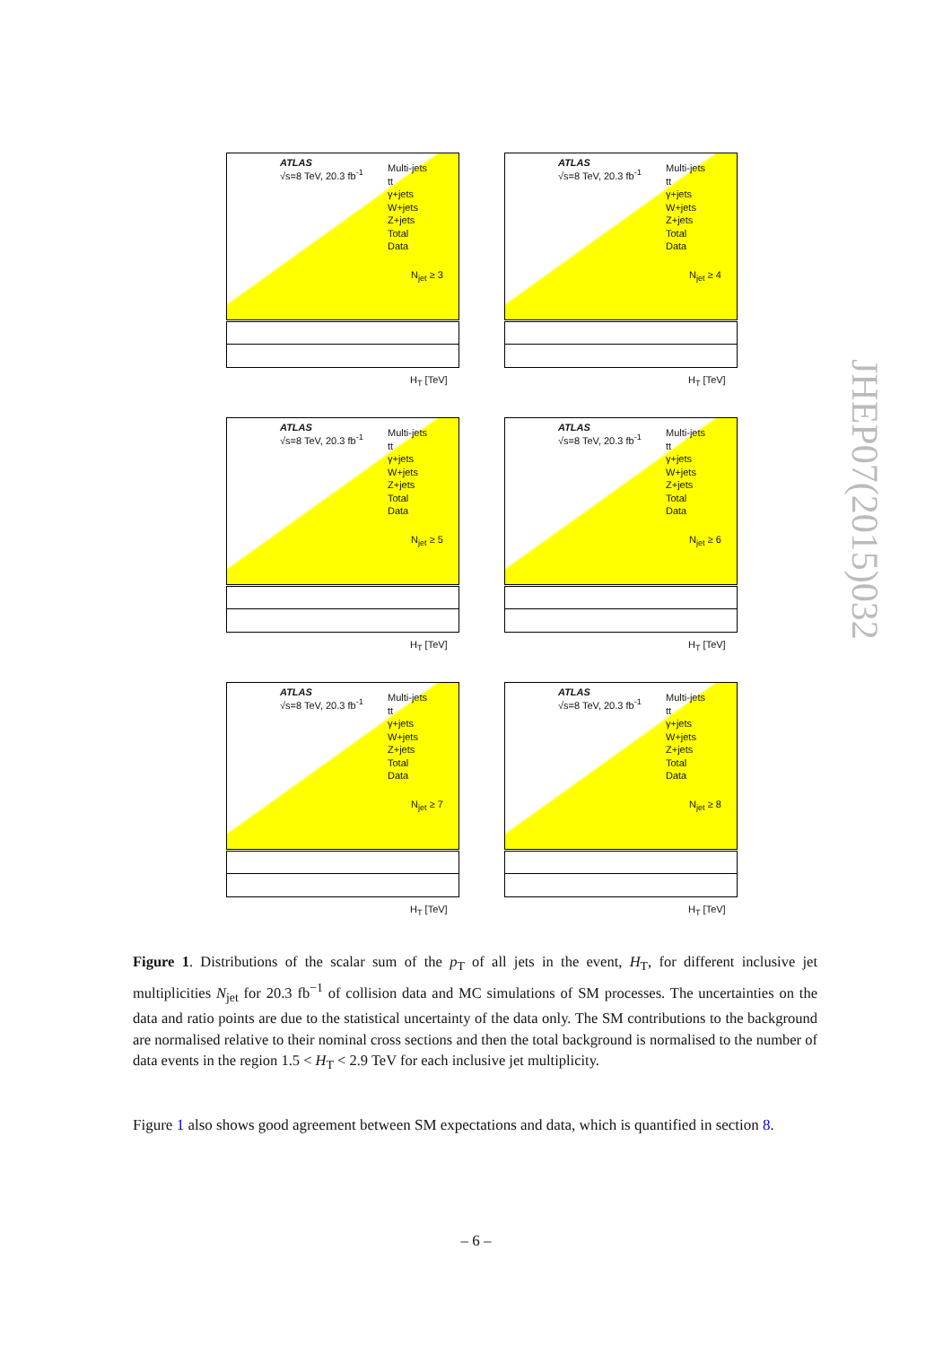ATLAS
√s=8 TeV, 20.3 fb<sup>-1</sup>
Multi-jets
tt
γ+jets
W+jets
Z+jets
Total
Data
N<sub>jet</sub> ≥ 3
H<sub>T</sub> [TeV]
ATLAS
√s=8 TeV, 20.3 fb<sup>-1</sup>
Multi-jets
tt
γ+jets
W+jets
Z+jets
Total
Data
N<sub>jet</sub> ≥ 4
H<sub>T</sub> [TeV]
ATLAS
√s=8 TeV, 20.3 fb<sup>-1</sup>
Multi-jets
tt
γ+jets
W+jets
Z+jets
Total
Data
N<sub>jet</sub> ≥ 5
H<sub>T</sub> [TeV]
ATLAS
√s=8 TeV, 20.3 fb<sup>-1</sup>
Multi-jets
tt
γ+jets
W+jets
Z+jets
Total
Data
N<sub>jet</sub> ≥ 6
H<sub>T</sub> [TeV]
ATLAS
√s=8 TeV, 20.3 fb<sup>-1</sup>
Multi-jets
tt
γ+jets
W+jets
Z+jets
Total
Data
N<sub>jet</sub> ≥ 7
H<sub>T</sub> [TeV]
ATLAS
√s=8 TeV, 20.3 fb<sup>-1</sup>
Multi-jets
tt
γ+jets
W+jets
Z+jets
Total
Data
N<sub>jet</sub> ≥ 8
H<sub>T</sub> [TeV]
JHEP07(2015)032
Figure 1. Distributions of the scalar sum of the p<sub>T</sub> of all jets in the event, H<sub>T</sub>, for different inclusive jet multiplicities N<sub>jet</sub> for 20.3 fb<sup>−1</sup> of collision data and MC simulations of SM processes. The uncertainties on the data and ratio points are due to the statistical uncertainty of the data only. The SM contributions to the background are normalised relative to their nominal cross sections and then the total background is normalised to the number of data events in the region 1.5 < H<sub>T</sub> < 2.9 TeV for each inclusive jet multiplicity.
Figure 1 also shows good agreement between SM expectations and data, which is quantified in section 8.
– 6 –